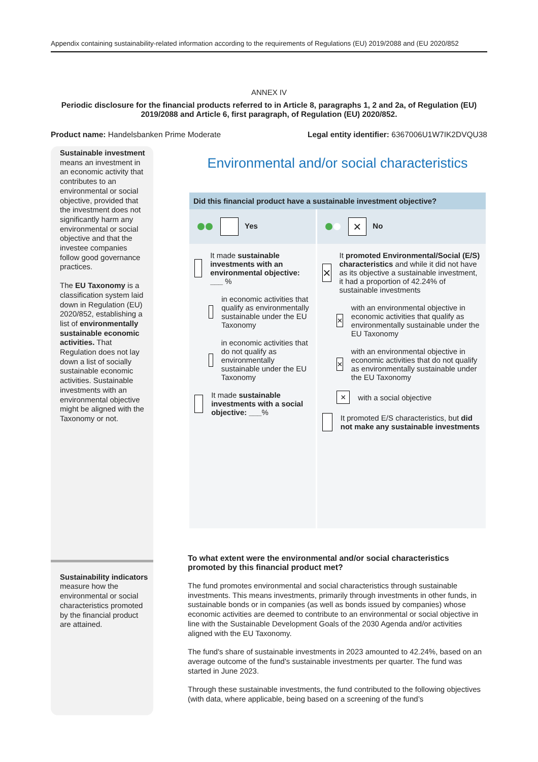Appendix containing sustainability-related information according to the requirements of Regulations (EU) 2019/2088 and (EU 2020/852
ANNEX IV
Periodic disclosure for the financial products referred to in Article 8, paragraphs 1, 2 and 2a, of Regulation (EU) 2019/2088 and Article 6, first paragraph, of Regulation (EU) 2020/852.
Product name: Handelsbanken Prime Moderate
Legal entity identifier: 6367006U1W7IK2DVQU38
Sustainable investment means an investment in an economic activity that contributes to an environmental or social objective, provided that the investment does not significantly harm any environmental or social objective and that the investee companies follow good governance practices.
The EU Taxonomy is a classification system laid down in Regulation (EU) 2020/852, establishing a list of environmentally sustainable economic activities. That Regulation does not lay down a list of socially sustainable economic activities. Sustainable investments with an environmental objective might be aligned with the Taxonomy or not.
Sustainability indicators measure how the environmental or social characteristics promoted by the financial product are attained.
Environmental and/or social characteristics
| Did this financial product have a sustainable investment objective? | |
| Yes | × No |
| It made sustainable investments with an environmental objective: ___ % in economic activities that qualify as environmentally sustainable under the EU Taxonomy in economic activities that do not qualify as environmentally sustainable under the EU Taxonomy It made sustainable investments with a social objective: ___ % | × It promoted Environmental/Social (E/S) characteristics and while it did not have as its objective a sustainable investment, it had a proportion of 42.24% of sustainable investments × with an environmental objective in economic activities that qualify as environmentally sustainable under the EU Taxonomy × with an environmental objective in economic activities that do not qualify as environmentally sustainable under the EU Taxonomy × with a social objective It promoted E/S characteristics, but did not make any sustainable investments |
To what extent were the environmental and/or social characteristics promoted by this financial product met?
The fund promotes environmental and social characteristics through sustainable investments. This means investments, primarily through investments in other funds, in sustainable bonds or in companies (as well as bonds issued by companies) whose economic activities are deemed to contribute to an environmental or social objective in line with the Sustainable Development Goals of the 2030 Agenda and/or activities aligned with the EU Taxonomy.
The fund's share of sustainable investments in 2023 amounted to 42.24%, based on an average outcome of the fund's sustainable investments per quarter. The fund was started in June 2023.
Through these sustainable investments, the fund contributed to the following objectives (with data, where applicable, being based on a screening of the fund’s